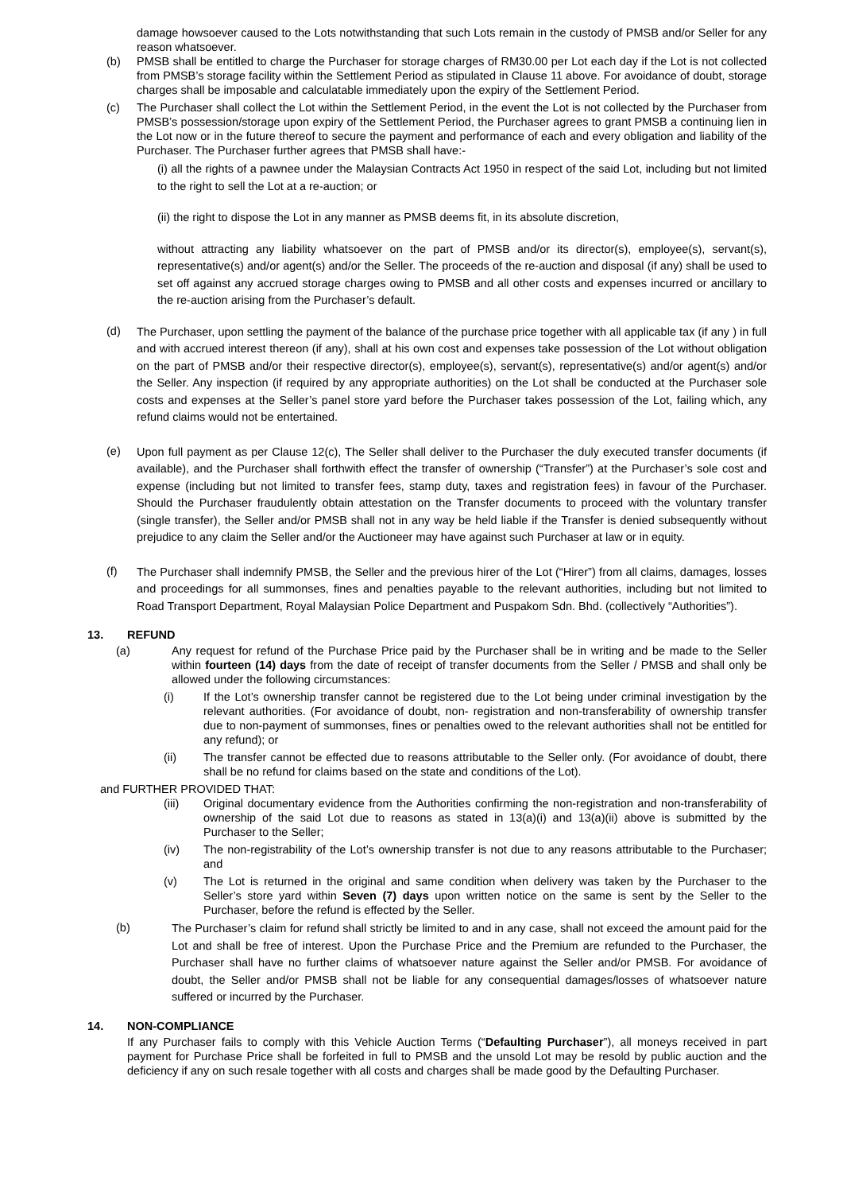damage howsoever caused to the Lots notwithstanding that such Lots remain in the custody of PMSB and/or Seller for any reason whatsoever.
(b) PMSB shall be entitled to charge the Purchaser for storage charges of RM30.00 per Lot each day if the Lot is not collected from PMSB’s storage facility within the Settlement Period as stipulated in Clause 11 above. For avoidance of doubt, storage charges shall be imposable and calculatable immediately upon the expiry of the Settlement Period.
(c) The Purchaser shall collect the Lot within the Settlement Period, in the event the Lot is not collected by the Purchaser from PMSB’s possession/storage upon expiry of the Settlement Period, the Purchaser agrees to grant PMSB a continuing lien in the Lot now or in the future thereof to secure the payment and performance of each and every obligation and liability of the Purchaser. The Purchaser further agrees that PMSB shall have:-
(i) all the rights of a pawnee under the Malaysian Contracts Act 1950 in respect of the said Lot, including but not limited to the right to sell the Lot at a re-auction; or
(ii) the right to dispose the Lot in any manner as PMSB deems fit, in its absolute discretion,
without attracting any liability whatsoever on the part of PMSB and/or its director(s), employee(s), servant(s), representative(s) and/or agent(s) and/or the Seller. The proceeds of the re-auction and disposal (if any) shall be used to set off against any accrued storage charges owing to PMSB and all other costs and expenses incurred or ancillary to the re-auction arising from the Purchaser’s default.
(d)
The Purchaser, upon settling the payment of the balance of the purchase price together with all applicable tax (if any ) in full and with accrued interest thereon (if any), shall at his own cost and expenses take possession of the Lot without obligation on the part of PMSB and/or their respective director(s), employee(s), servant(s), representative(s) and/or agent(s) and/or the Seller. Any inspection (if required by any appropriate authorities) on the Lot shall be conducted at the Purchaser sole costs and expenses at the Seller’s panel store yard before the Purchaser takes possession of the Lot, failing which, any refund claims would not be entertained.
(e)
Upon full payment as per Clause 12(c), The Seller shall deliver to the Purchaser the duly executed transfer documents (if available), and the Purchaser shall forthwith effect the transfer of ownership (“Transfer”) at the Purchaser’s sole cost and expense (including but not limited to transfer fees, stamp duty, taxes and registration fees) in favour of the Purchaser. Should the Purchaser fraudulently obtain attestation on the Transfer documents to proceed with the voluntary transfer (single transfer), the Seller and/or PMSB shall not in any way be held liable if the Transfer is denied subsequently without prejudice to any claim the Seller and/or the Auctioneer may have against such Purchaser at law or in equity.
(f)
The Purchaser shall indemnify PMSB, the Seller and the previous hirer of the Lot (“Hirer”) from all claims, damages, losses and proceedings for all summonses, fines and penalties payable to the relevant authorities, including but not limited to Road Transport Department, Royal Malaysian Police Department and Puspakom Sdn. Bhd. (collectively “Authorities”).
13. REFUND
(a) Any request for refund of the Purchase Price paid by the Purchaser shall be in writing and be made to the Seller within fourteen (14) days from the date of receipt of transfer documents from the Seller / PMSB and shall only be allowed under the following circumstances:
(i) If the Lot’s ownership transfer cannot be registered due to the Lot being under criminal investigation by the relevant authorities. (For avoidance of doubt, non- registration and non-transferability of ownership transfer due to non-payment of summonses, fines or penalties owed to the relevant authorities shall not be entitled for any refund); or
(ii) The transfer cannot be effected due to reasons attributable to the Seller only. (For avoidance of doubt, there shall be no refund for claims based on the state and conditions of the Lot).
and FURTHER PROVIDED THAT:
(iii) Original documentary evidence from the Authorities confirming the non-registration and non-transferability of ownership of the said Lot due to reasons as stated in 13(a)(i) and 13(a)(ii) above is submitted by the Purchaser to the Seller;
(iv) The non-registrability of the Lot’s ownership transfer is not due to any reasons attributable to the Purchaser; and
(v) The Lot is returned in the original and same condition when delivery was taken by the Purchaser to the Seller’s store yard within Seven (7) days upon written notice on the same is sent by the Seller to the Purchaser, before the refund is effected by the Seller.
(b)
The Purchaser’s claim for refund shall strictly be limited to and in any case, shall not exceed the amount paid for the Lot and shall be free of interest. Upon the Purchase Price and the Premium are refunded to the Purchaser, the Purchaser shall have no further claims of whatsoever nature against the Seller and/or PMSB. For avoidance of doubt, the Seller and/or PMSB shall not be liable for any consequential damages/losses of whatsoever nature suffered or incurred by the Purchaser.
14. NON-COMPLIANCE
If any Purchaser fails to comply with this Vehicle Auction Terms (“Defaulting Purchaser”), all moneys received in part payment for Purchase Price shall be forfeited in full to PMSB and the unsold Lot may be resold by public auction and the deficiency if any on such resale together with all costs and charges shall be made good by the Defaulting Purchaser.